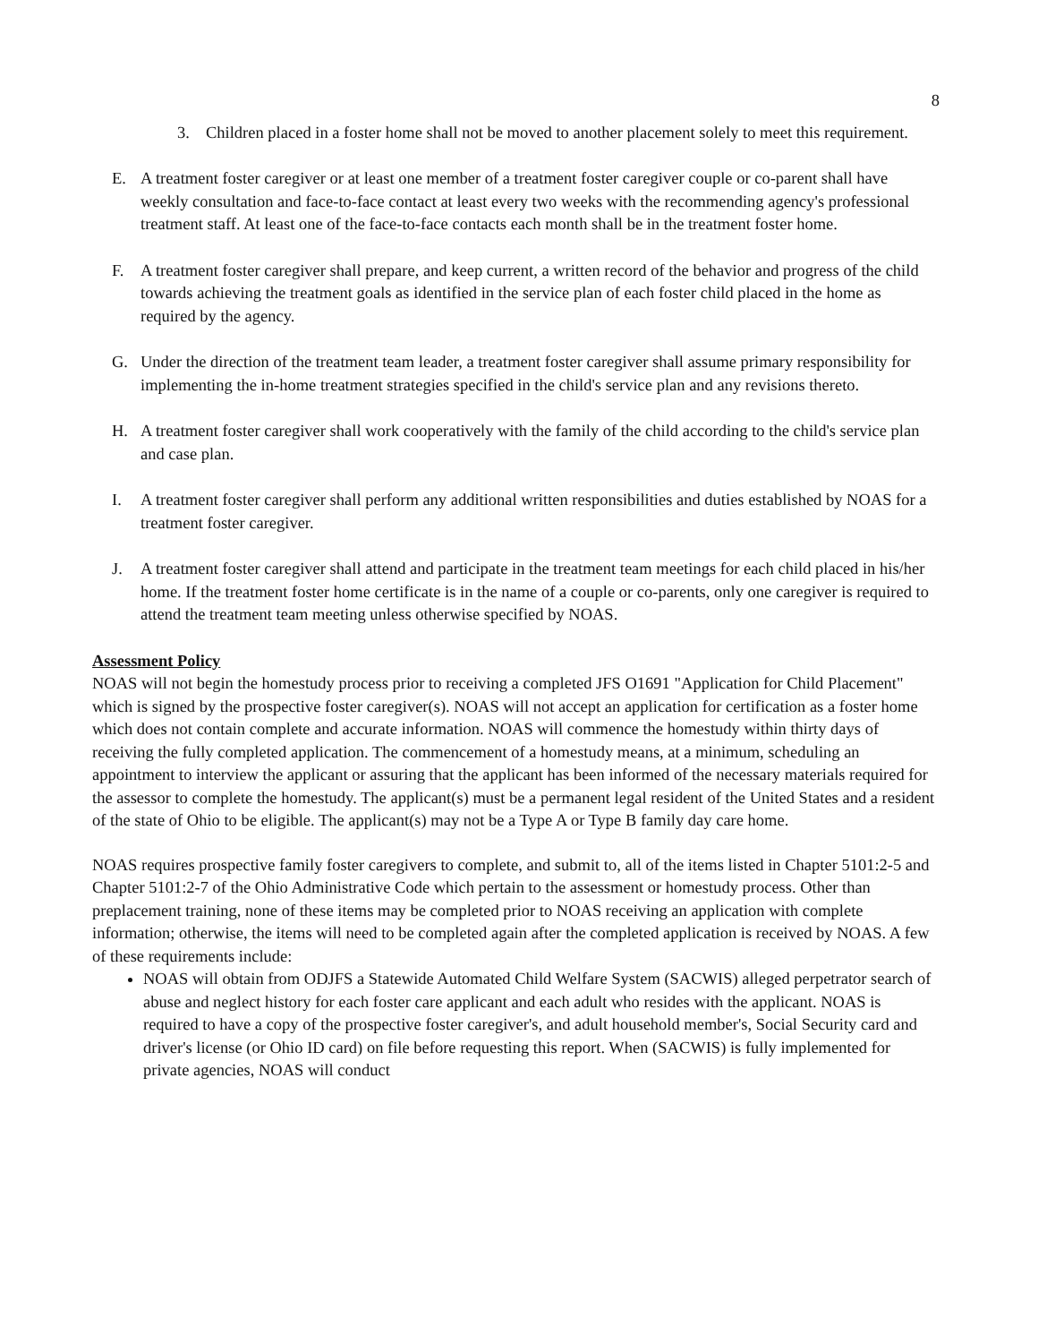8
3. Children placed in a foster home shall not be moved to another placement solely to meet this requirement.
E. A treatment foster caregiver or at least one member of a treatment foster caregiver couple or co-parent shall have weekly consultation and face-to-face contact at least every two weeks with the recommending agency's professional treatment staff. At least one of the face-to-face contacts each month shall be in the treatment foster home.
F. A treatment foster caregiver shall prepare, and keep current, a written record of the behavior and progress of the child towards achieving the treatment goals as identified in the service plan of each foster child placed in the home as required by the agency.
G. Under the direction of the treatment team leader, a treatment foster caregiver shall assume primary responsibility for implementing the in-home treatment strategies specified in the child's service plan and any revisions thereto.
H. A treatment foster caregiver shall work cooperatively with the family of the child according to the child's service plan and case plan.
I. A treatment foster caregiver shall perform any additional written responsibilities and duties established by NOAS for a treatment foster caregiver.
J. A treatment foster caregiver shall attend and participate in the treatment team meetings for each child placed in his/her home. If the treatment foster home certificate is in the name of a couple or co-parents, only one caregiver is required to attend the treatment team meeting unless otherwise specified by NOAS.
Assessment Policy
NOAS will not begin the homestudy process prior to receiving a completed JFS O1691 "Application for Child Placement" which is signed by the prospective foster caregiver(s). NOAS will not accept an application for certification as a foster home which does not contain complete and accurate information. NOAS will commence the homestudy within thirty days of receiving the fully completed application. The commencement of a homestudy means, at a minimum, scheduling an appointment to interview the applicant or assuring that the applicant has been informed of the necessary materials required for the assessor to complete the homestudy. The applicant(s) must be a permanent legal resident of the United States and a resident of the state of Ohio to be eligible. The applicant(s) may not be a Type A or Type B family day care home.
NOAS requires prospective family foster caregivers to complete, and submit to, all of the items listed in Chapter 5101:2-5 and Chapter 5101:2-7 of the Ohio Administrative Code which pertain to the assessment or homestudy process. Other than preplacement training, none of these items may be completed prior to NOAS receiving an application with complete information; otherwise, the items will need to be completed again after the completed application is received by NOAS. A few of these requirements include:
NOAS will obtain from ODJFS a Statewide Automated Child Welfare System (SACWIS) alleged perpetrator search of abuse and neglect history for each foster care applicant and each adult who resides with the applicant. NOAS is required to have a copy of the prospective foster caregiver's, and adult household member's, Social Security card and driver's license (or Ohio ID card) on file before requesting this report. When (SACWIS) is fully implemented for private agencies, NOAS will conduct